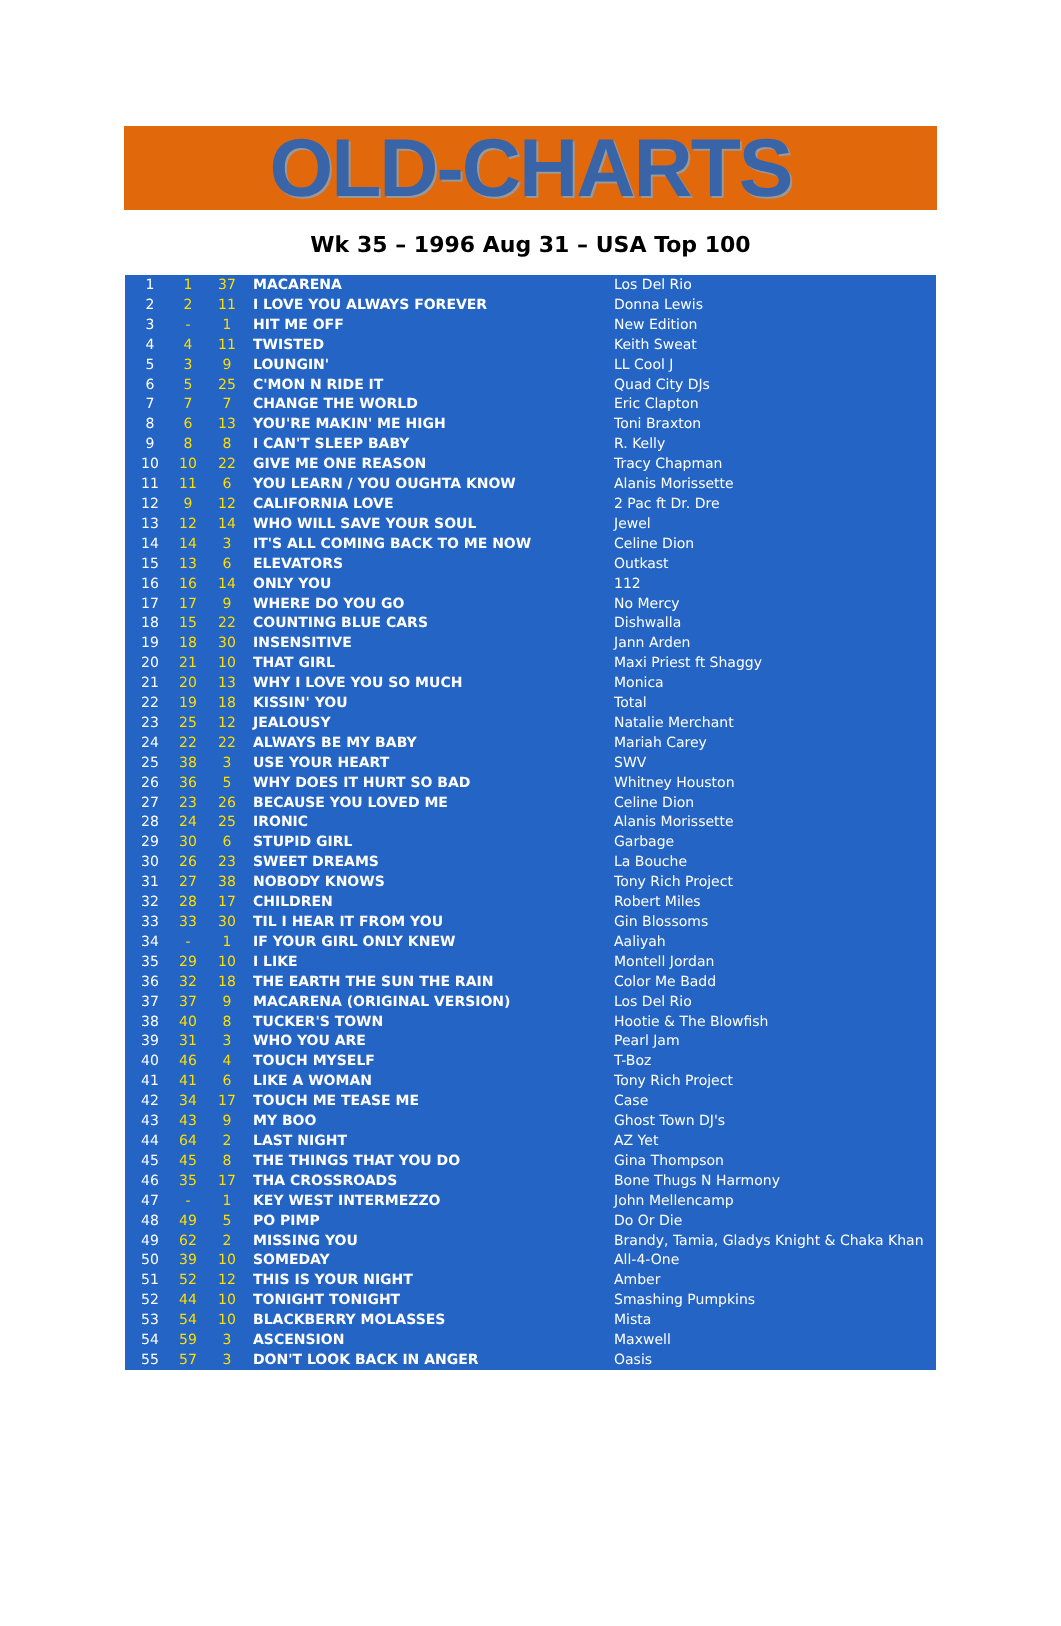OLD-CHARTS
Wk 35 – 1996 Aug 31 – USA Top 100
| 1 | 1 | 37 | MACARENA | Los Del Rio |
| 2 | 2 | 11 | I LOVE YOU ALWAYS FOREVER | Donna Lewis |
| 3 | - | 1 | HIT ME OFF | New Edition |
| 4 | 4 | 11 | TWISTED | Keith Sweat |
| 5 | 3 | 9 | LOUNGIN' | LL Cool J |
| 6 | 5 | 25 | C'MON N RIDE IT | Quad City DJs |
| 7 | 7 | 7 | CHANGE THE WORLD | Eric Clapton |
| 8 | 6 | 13 | YOU'RE MAKIN' ME HIGH | Toni Braxton |
| 9 | 8 | 8 | I CAN'T SLEEP BABY | R. Kelly |
| 10 | 10 | 22 | GIVE ME ONE REASON | Tracy Chapman |
| 11 | 11 | 6 | YOU LEARN / YOU OUGHTA KNOW | Alanis Morissette |
| 12 | 9 | 12 | CALIFORNIA LOVE | 2 Pac ft Dr. Dre |
| 13 | 12 | 14 | WHO WILL SAVE YOUR SOUL | Jewel |
| 14 | 14 | 3 | IT'S ALL COMING BACK TO ME NOW | Celine Dion |
| 15 | 13 | 6 | ELEVATORS | Outkast |
| 16 | 16 | 14 | ONLY YOU | 112 |
| 17 | 17 | 9 | WHERE DO YOU GO | No Mercy |
| 18 | 15 | 22 | COUNTING BLUE CARS | Dishwalla |
| 19 | 18 | 30 | INSENSITIVE | Jann Arden |
| 20 | 21 | 10 | THAT GIRL | Maxi Priest ft Shaggy |
| 21 | 20 | 13 | WHY I LOVE YOU SO MUCH | Monica |
| 22 | 19 | 18 | KISSIN' YOU | Total |
| 23 | 25 | 12 | JEALOUSY | Natalie Merchant |
| 24 | 22 | 22 | ALWAYS BE MY BABY | Mariah Carey |
| 25 | 38 | 3 | USE YOUR HEART | SWV |
| 26 | 36 | 5 | WHY DOES IT HURT SO BAD | Whitney Houston |
| 27 | 23 | 26 | BECAUSE YOU LOVED ME | Celine Dion |
| 28 | 24 | 25 | IRONIC | Alanis Morissette |
| 29 | 30 | 6 | STUPID GIRL | Garbage |
| 30 | 26 | 23 | SWEET DREAMS | La Bouche |
| 31 | 27 | 38 | NOBODY KNOWS | Tony Rich Project |
| 32 | 28 | 17 | CHILDREN | Robert Miles |
| 33 | 33 | 30 | TIL I HEAR IT FROM YOU | Gin Blossoms |
| 34 | - | 1 | IF YOUR GIRL ONLY KNEW | Aaliyah |
| 35 | 29 | 10 | I LIKE | Montell Jordan |
| 36 | 32 | 18 | THE EARTH THE SUN THE RAIN | Color Me Badd |
| 37 | 37 | 9 | MACARENA (ORIGINAL VERSION) | Los Del Rio |
| 38 | 40 | 8 | TUCKER'S TOWN | Hootie & The Blowfish |
| 39 | 31 | 3 | WHO YOU ARE | Pearl Jam |
| 40 | 46 | 4 | TOUCH MYSELF | T-Boz |
| 41 | 41 | 6 | LIKE A WOMAN | Tony Rich Project |
| 42 | 34 | 17 | TOUCH ME TEASE ME | Case |
| 43 | 43 | 9 | MY BOO | Ghost Town DJ's |
| 44 | 64 | 2 | LAST NIGHT | AZ Yet |
| 45 | 45 | 8 | THE THINGS THAT YOU DO | Gina Thompson |
| 46 | 35 | 17 | THA CROSSROADS | Bone Thugs N Harmony |
| 47 | - | 1 | KEY WEST INTERMEZZO | John Mellencamp |
| 48 | 49 | 5 | PO PIMP | Do Or Die |
| 49 | 62 | 2 | MISSING YOU | Brandy, Tamia, Gladys Knight & Chaka Khan |
| 50 | 39 | 10 | SOMEDAY | All-4-One |
| 51 | 52 | 12 | THIS IS YOUR NIGHT | Amber |
| 52 | 44 | 10 | TONIGHT TONIGHT | Smashing Pumpkins |
| 53 | 54 | 10 | BLACKBERRY MOLASSES | Mista |
| 54 | 59 | 3 | ASCENSION | Maxwell |
| 55 | 57 | 3 | DON'T LOOK BACK IN ANGER | Oasis |